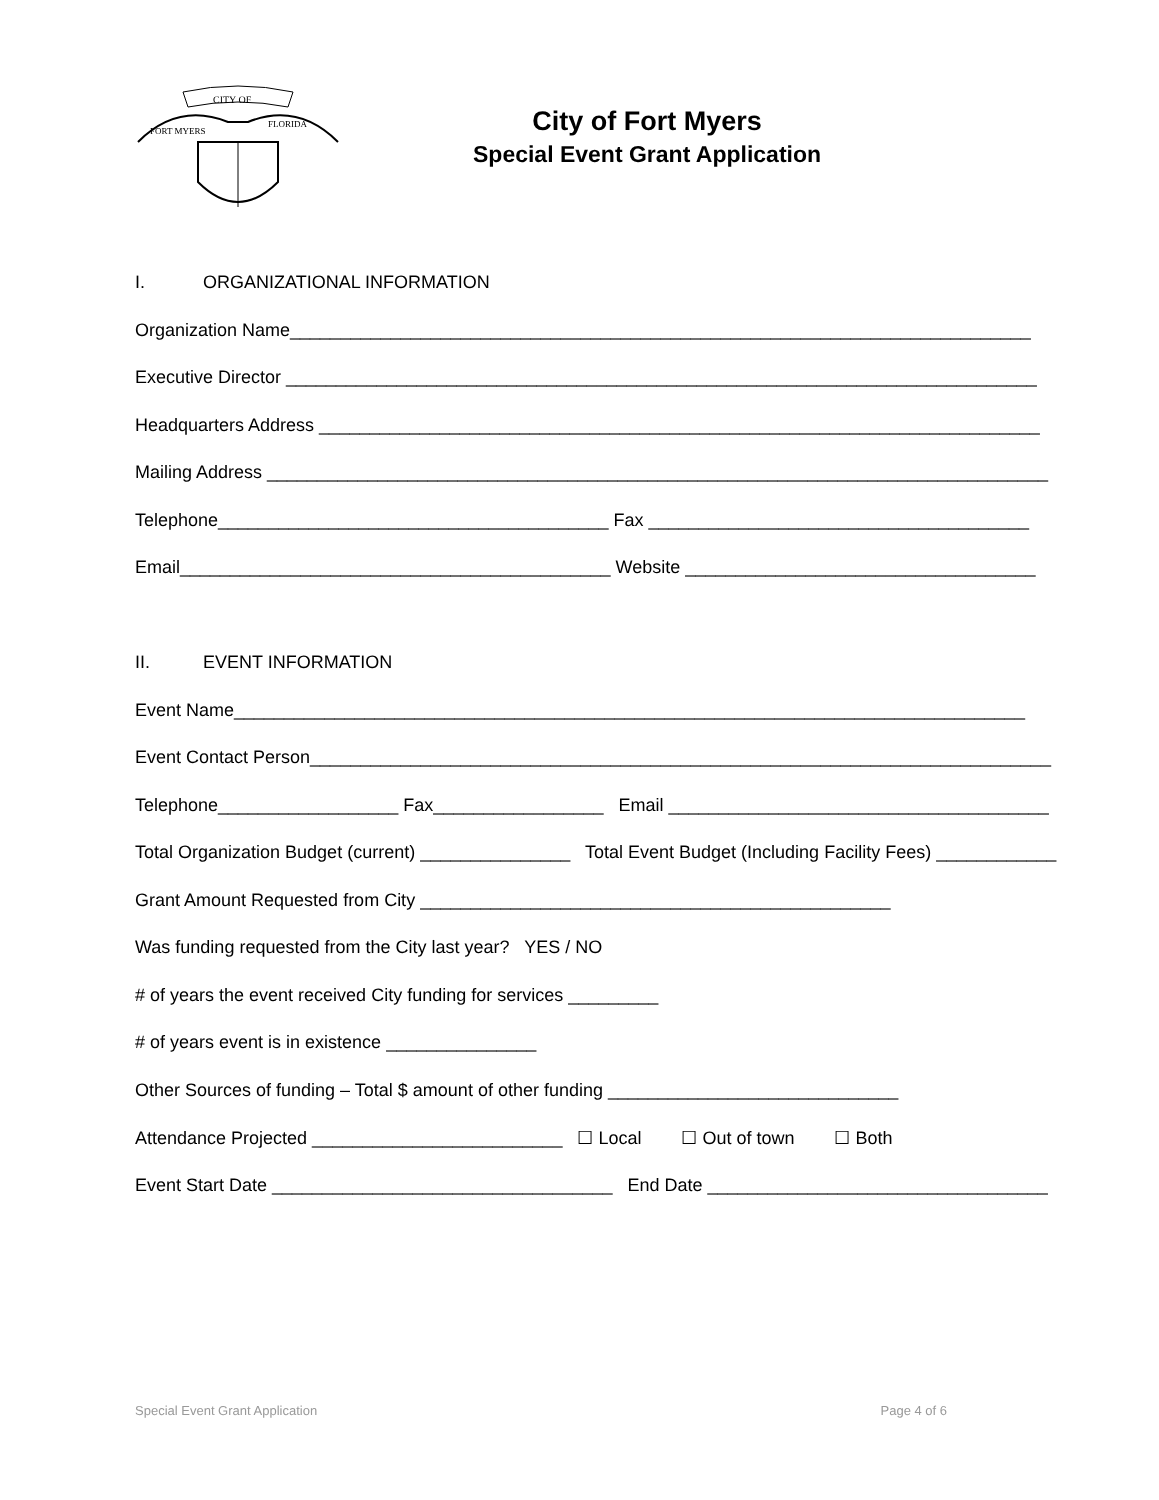CITY OF
FORT MYERS
FLORIDA
City of Fort Myers
Special Event Grant Application
I. ORGANIZATIONAL INFORMATION
Organization Name__________________________________________________________________________
Executive Director ___________________________________________________________________________
Headquarters Address ________________________________________________________________________
Mailing Address ______________________________________________________________________________
Telephone_______________________________________ Fax ______________________________________
Email___________________________________________ Website ___________________________________
II. EVENT INFORMATION
Event Name_______________________________________________________________________________
Event Contact Person__________________________________________________________________________
Telephone__________________ Fax_________________ Email ______________________________________
Total Organization Budget (current) _______________ Total Event Budget (Including Facility Fees) ____________
Grant Amount Requested from City _______________________________________________
Was funding requested from the City last year? YES / NO
# of years the event received City funding for services _________
# of years event is in existence _______________
Other Sources of funding – Total $ amount of other funding _____________________________
Attendance Projected _________________________ ☐ Local ☐ Out of town ☐ Both
Event Start Date __________________________________ End Date __________________________________
Special Event Grant Application Page 4 of 6